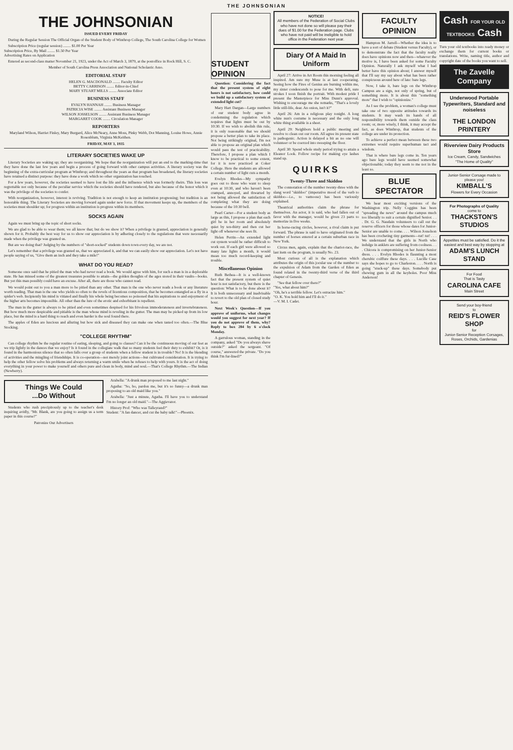THE JOHNSONIAN
THE JOHNSONIAN
ISSUED EVERY FRIDAY
During the Regular Session The Official Organ of the Student Body of Winthrop College, The South Carolina College for Women
Subscription Price (regular session) ........ $1.00 Per Year
Subscription Price, By Mail ........ $1.50 Per Year
Advertising Rates on Application
Entered as second-class matter November 21, 1923, under the Act of March 3, 1879, at the postoffice in Rock Hill, S. C.
Member of South Carolina Press Association and National Scholastic Asso.
EDITORIAL STAFF
HELEN G. MACDONALD ........ Faculty Editor
BETTY CARRISON ........ Editor-in-Chief
MARY STUART MILLS ........ Associate Editor
BUSINESS STAFF
EVALYN HANNAH ........ Business Manager
PATRICIA WISE ........ Assistant Business Manager
WILSON JOSSELSON ........ Assistant Business Manager
MARGARET COOK ........ Circulation Manager
REPORTERS
Maryland Wilson, Harriet Finley, Mary Burgard, Alice McNeary, Anne Moss, Pinky Webb, Dot Manning, Louise Howe, Annie Rosenblum, Virginia McKeithen.
FRIDAY, MAY 3, 1935
LITERARY SOCIETIES WAKE UP
Literary Societies are waking up; they are reorganizing. We hope that the reorganization will put an end to the marking-time that they have done the last few years and begin a process of going forward with other campus activities. A literary society was the beginning of the extra-curricular program at Winthrop; and throughout the years as that program has broadened, the literary societies have retained a distinct purpose: they have done a work which no other organization has touched.
For a few years, however, the societies seemed to have lost the life and the influence which was formerly theirs. This loss was regrettable not only because of the peculiar service which the societies should have rendered, but also because of the honor which it was the privilege of the societies to confer.
With reorganization, however, interest is reviving. Tradition is not enough to keep an institution progressing; but tradition is an honorable thing. The Literary Societies are moving forward again under new force. If that movement keeps up, the members of the societies must shoulder up; for progress within an institution is progress within its members.
SOCKS AGAIN
Again we must bring up the topic of short socks.
We are glad to be able to wear them; we all know that; but do we show it? When a privilege is granted, appreciation is generally shown for it. Probably the best way for us to show our appreciation is by adhering closely to the regulations that were necessarily made when the privilege was granted us.
But are we doing that? Judging by the numbers of "short-socked" students down town every day, we are not.
Let's remember that a privilege was granted us, that we appreciated it, and that we can easily show our appreciation. Let's not have people saying of us, "Give them an inch and they take a mile!"
WHAT DO YOU READ?
Someone once said that he pitied the man who had never read a book. We would agree with him, for such a man is in a deplorable state. He has missed some of the greatest treasures possible to attain—the golden thoughts of the ages stored in their vaults—books. But yet this man possibly could have an excuse. After all, there are those who cannot read.
We would point out to you a man more to be pitied than any other. That man is the one who never reads a book or any literature worth reading. That man is the one who yields so often to the revels of licentious composition, that he becomes entangled as a fly in a spider's web. Incipiently his mind is vitiated and finally his whole being becomes so poisoned that his aspirations to and enjoyment of the higher arts becomes impossible. All other than the lure of the erotic and exhorbitant is repellent.
The man in the gutter is always to be pitied and even sometimes despised for his frivolous immoderateness and invertebrateness. But how much more despicable and pitiable is the man whose mind is reveling in the gutter. The man may be picked up from its low place, but the mind is a hard thing to reach and even harder is the soul found there.
The apples of Eden are luscious and alluring but how sick and diseased they can make one when tasted too often.—The Blue Stocking.
"COLLEGE RHYTHM"
Can college rhythm be the regular routine of eating, sleeping, and going to classes? Can it be the continuous moving of our feet as we trip lightly in the dances that we enjoy? Is it found in the collegiate walk that so many students feel their duty to exhibit? Or, is it found in the harmonious silence that so often falls over a group of students when a fellow student is in trouble? No! It is the blending of activities and the mingling of friendships. It is co-operation—not merely joint actions—but cultivated consideration. It is trying to help the other fellow solve his problems and always returning a warm smile when he refuses to help with yours. It is the act of doing everything in your power to make yourself and others pure and clean in body, mind and soul.—That's College Rhythm.—The Indian (Newberry).
Things We Could
...Do Without
Students who rush precipitously up to the teacher's desk inquiring avidly, "Mr. Blank, are you going to assign us a term paper in this course?"
Patronize Our Advertisers
Arabella: "A drunk man proposed to me last night."
Agatha: "So, ho, pardon me, but it's so funny—a drunk man proposing to an old maid like you."
Arabella: "Just a minute, Agatha. I'll have you to understand I'm no longer an old maid."—The Aggievator.
History Prof: "Who was Talleyrand?"
Student: "A fan dancer, and cut the baby talk!"—Phoenix.
STUDENT OPINION
Question: Considering the fact that the present system of eight hours is not satisfactory, how could we build up a satisfactory system of extended light cut?
Mary Hart Dargan—Large numbers of our student body agree in condemning the regulation which requires that lights must be out by 10:30. If we wish to abolish this rule, it is only reasonable that we should propose a better plan to take its place. Not being strikingly original, I'm not able to propose an original plan which would pass the test of practicability. Therefore, I propose a plan which I know to be practical to some extent, for it is now practiced at Coker College. Here the students are allowed a certain number of light cuts a month.
Evelyn Rhodes—My sympathy goes out to those who want to sleep even at 10:30, and who haven't been cramped, annoyed, and thwarted by not being allowed the satisfaction of completing what they are doing because of the 10:30 bell.
Pearl Carter—For a student body as large as this, I propose a plan that each girl be in her room and absolutely quiet by ten-thirty and then cut her light off whenever she sees fit.
Helen Perrin—An extended light cut system would be rather difficult to work out. If each girl were allowed so many late lights a month, it would mean too much record-keeping and trouble.
Miscellaneous Opinion
Ruth Bethea—It is a well-known fact that the present system of quiet hour is not satisfactory, but there is the question: What is to be done about it? It is both unnecessary and inadvisable to revert to the old plan of closed study hour.
Next Week's Question—If you approve of uniforms, what changes would you suggest for next year? If you do not approve of them, why? Reply to box 284 by 6 o'clock Monday.
A garrulous woman, standing in the company, asked "Do you always shave outside?" asked the sergeant. "Of course," answered the private. "Do you think I'm fur-lined?"
NOTICE!
All members of the Federation of Social Clubs who have not done so will please pay their dues of $1.00 for the Federation page. Clubs who have not paid will be ineligible to hold office in the Federation next year.
Diary Of A Maid In Uniform
April 27: Arrive in Art Room this morning feeling all inspired. Am sure my Muse is at last cooperating. Seeing how the Fires of Genius are burning within me, my sister condescends to pose for me. With deft, sure strokes I soon finish the portrait. With modest pride I present the Masterpiece for Miss Dunn's approval. Wishing to encourage me she remarks, "That's a lovely little still-life, dear. An onion, isn't it?"
April 26: Am in a religious play tonight. A long white nun's costume is necessary and the only long white thing available is a sheet.
April 29: Neighbors hold a public meeting and resolve to clean out our room. All agree its present state is pathogenic. Action is delayed a bit as no one will volunteer or be coerced into sweeping the floor.
April 30: Spend whole study period trying to attain a Eleanor Look. Follow recipe for making eye lashes stand up.
QUIRKS
Twenty-Three and Skiddoo
The connotation of the number twenty-three with the slang word "skiddoo" (imperative mood of the verb to skiddoo—i.e., to vamoose) has been variously explained.
Theatrical authorities claim the phrase for themselves. An actor, it is said, who had fallen out of favor with the manager, would be given 23 parts to memorize in five weeks.
In horse-racing circles, however, a rival claim is put forward. The phrase is said to have originated from the number of horses entered at a certain suburban race in New York.
Circus men, again, explain that the chariot-race, the last item on the program, is usually No. 23.
Most curious of all is the explanation which attributes the origin of this jocular use of the number to the expulsion of Adam from the Garden of Eden as found related in the twenty-third verse of the third chapter of Genesis.
"See that fellow over there?"
"Yes, what about him?"
"Oh, he's a terrible fellow. Let's ostracize him."
"O. K. You hold him and I'll do it."
—V. M. I. Cadet.
FACULTY OPINION
Hampton M. Jarrell—Whether the idea is to have a sort of debate (Student versus Faculty), or to demonstrate the fact that the faculty really does have opinions now and then—whatever the motive is, I have been asked for some Faculty Opinion. Naturally I ask myself what I had better have this opinion about; I answer myself that I'll say my say about what has been rather conspicuous around here of late: bare legs.
Now, I take it, bare legs on the Winthrop Campus are a sign, not only of spring, but of something more. It is about this "something more" that I wish to "opinionize."
As I see the problem, a woman's college must take one of two opposite attitudes towards its students. It may wash its hands of all responsibility towards them outside the class room; or, more wisely, I think, it may accept the fact, as does Winthrop, that students of the college are under its protection.
To achieve a perfect mean between these two extremes would require superhuman tact and wisdom.
That is where bare legs come in. Ten years ago bare legs would have seemed somewhat objectionable; today they seem to me not in the least so.
BLUE SPECTATOR
We hear most exciting versions of the Washington trip. Nelly Coggins has been "spreading the news" around the campus much too liberally to suit a certain dignified Senior. . . . Dr. G. G. Naudain volunteers to call out the reserve officers for those whose dates for Junior-Senior are unable to come. . . . Wilson Josselson has been crocheting tiny garments—tut! tut! . . . We understand that the girls in North who indulge in anklets are suffering from coolness. . . . Chicora is compromising on her Junior-Senior dress. . . . Evelyn Rhodes is flaunting a most cherubic coiffure these days. . . . Lucille Case says she hopes to go to Charleston. . . . North is going "stuck-up" these days. Somebody put chewing gum in all the keyholes. Poor Miss Anderson!
Cash FOR YOUR OLD TEXTBOOKS Cash
Turn your old textbooks into ready money or exchange them for current books or translations. Write, naming title, author and copyright date of the books you want to sell.
The Zavelle Company
Underwood Portable Typewriters, Standard and noiseless
THE LONDON PRINTERY
Riverview Dairy Products Store
Ice Cream, Candy, Sandwiches
"The Home of Quality"
Junior-Senior Corsage made to please you!
KIMBALL'S
Flowers for Every Occasion
For Photographs of Quality
come to
THACKSTON'S STUDIOS
Appetites must be satisfied. Do it the easiest and best way by stopping at
ADAM'S LUNCH STAND
For Food
That is Tasty
CAROLINA CAFE
Main Street
Send your boy-friend
to
REID'S FLOWER SHOP
for
Junior-Senior Reception Corsages, Roses, Orchids, Gardenias